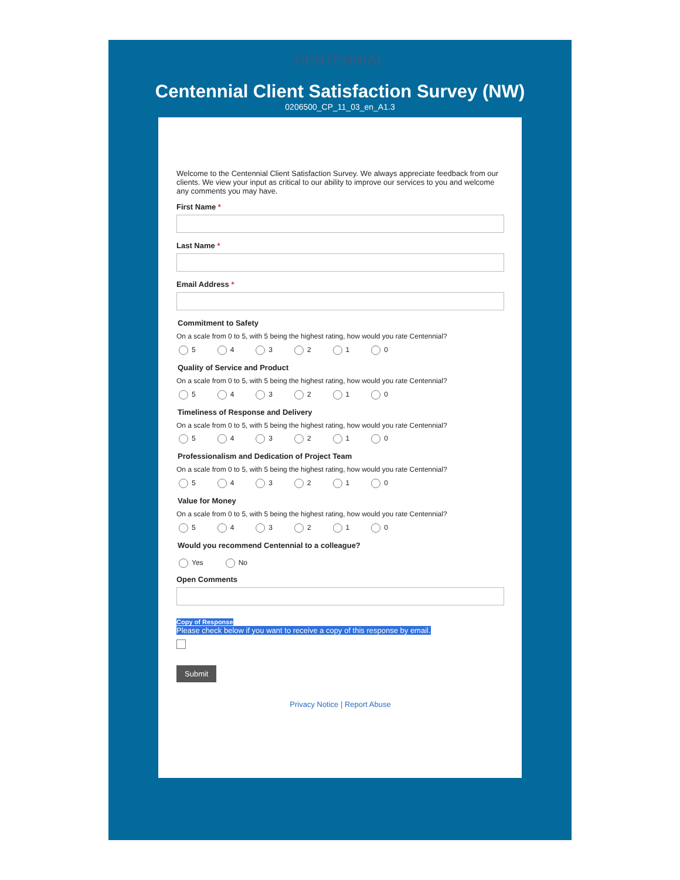CENTENNIAL
Centennial Client Satisfaction Survey (NW)
0206500_CP_11_03_en_A1.3
Welcome to the Centennial Client Satisfaction Survey. We always appreciate feedback from our clients. We view your input as critical to our ability to improve our services to you and welcome any comments you may have.
First Name *
Last Name *
Email Address *
Commitment to Safety
On a scale from 0 to 5, with 5 being the highest rating, how would you rate Centennial?
5 4 3 2 1 0
Quality of Service and Product
On a scale from 0 to 5, with 5 being the highest rating, how would you rate Centennial?
5 4 3 2 1 0
Timeliness of Response and Delivery
On a scale from 0 to 5, with 5 being the highest rating, how would you rate Centennial?
5 4 3 2 1 0
Professionalism and Dedication of Project Team
On a scale from 0 to 5, with 5 being the highest rating, how would you rate Centennial?
5 4 3 2 1 0
Value for Money
On a scale from 0 to 5, with 5 being the highest rating, how would you rate Centennial?
5 4 3 2 1 0
Would you recommend Centennial to a colleague?
Yes No
Open Comments
Copy of Response
Please check below if you want to receive a copy of this response by email.
Submit
Privacy Notice | Report Abuse